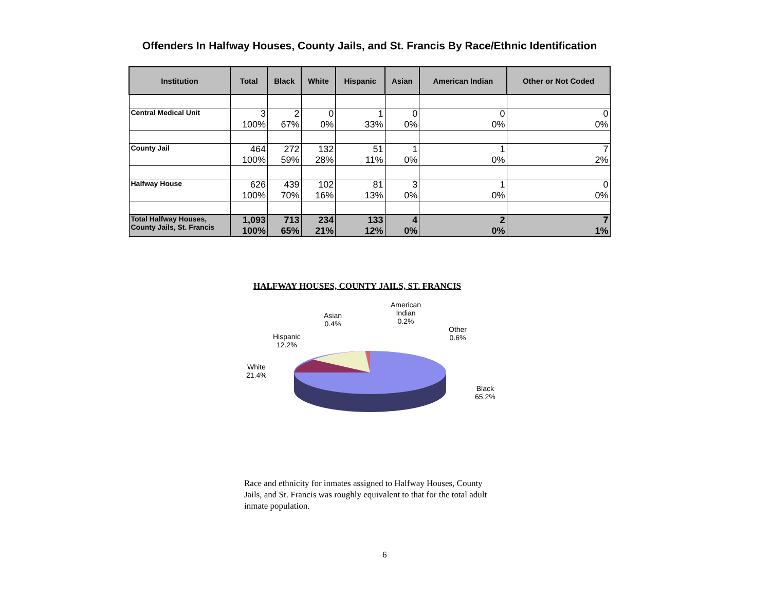Offenders In Halfway Houses, County Jails, and St. Francis By Race/Ethnic Identification
| Institution | Total | Black | White | Hispanic | Asian | American Indian | Other or Not Coded |
| --- | --- | --- | --- | --- | --- | --- | --- |
| Central Medical Unit | 3 100% | 2 67% | 0 0% | 1 33% | 0 0% | 0 0% | 0 0% |
| County Jail | 464 100% | 272 59% | 132 28% | 51 11% | 1 0% | 1 0% | 7 2% |
| Halfway House | 626 100% | 439 70% | 102 16% | 81 13% | 3 0% | 1 0% | 0 0% |
| Total Halfway Houses, County Jails, St. Francis | 1,093 100% | 713 65% | 234 21% | 133 12% | 4 0% | 2 0% | 7 1% |
HALFWAY HOUSES, COUNTY JAILS, ST. FRANCIS
Asian
0.4%
American
Indian
0.2%
Other
0.6%
Hispanic
12.2%
White
21.4%
Black
65.2%
Race and ethnicity for inmates assigned to Halfway Houses, County Jails, and St. Francis was roughly equivalent to that for the total adult inmate population.
6